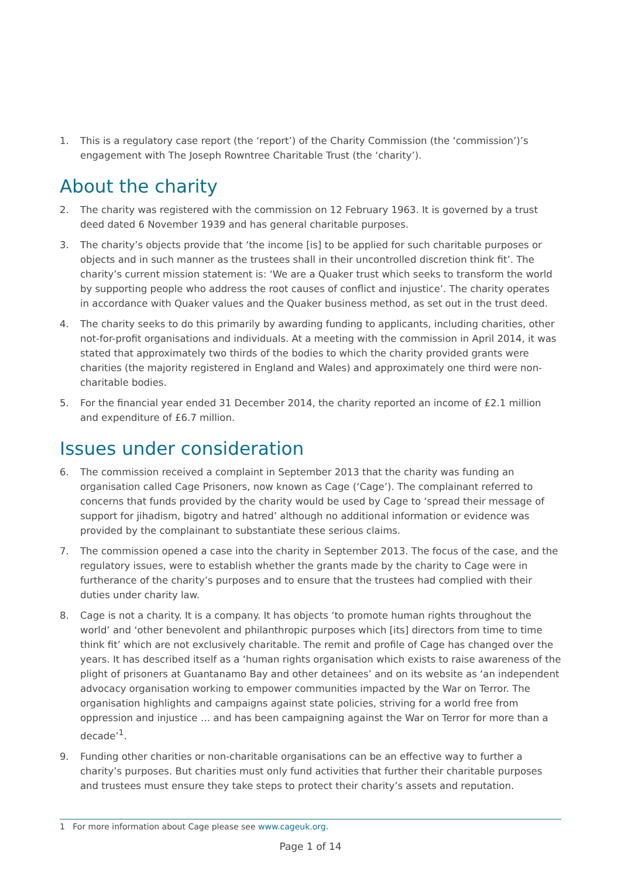1. This is a regulatory case report (the ‘report’) of the Charity Commission (the ‘commission’)’s engagement with The Joseph Rowntree Charitable Trust (the ‘charity’).
About the charity
2. The charity was registered with the commission on 12 February 1963. It is governed by a trust deed dated 6 November 1939 and has general charitable purposes.
3. The charity’s objects provide that ‘the income [is] to be applied for such charitable purposes or objects and in such manner as the trustees shall in their uncontrolled discretion think fit’. The charity’s current mission statement is: ‘We are a Quaker trust which seeks to transform the world by supporting people who address the root causes of conflict and injustice’. The charity operates in accordance with Quaker values and the Quaker business method, as set out in the trust deed.
4. The charity seeks to do this primarily by awarding funding to applicants, including charities, other not-for-profit organisations and individuals. At a meeting with the commission in April 2014, it was stated that approximately two thirds of the bodies to which the charity provided grants were charities (the majority registered in England and Wales) and approximately one third were non-charitable bodies.
5. For the financial year ended 31 December 2014, the charity reported an income of £2.1 million and expenditure of £6.7 million.
Issues under consideration
6. The commission received a complaint in September 2013 that the charity was funding an organisation called Cage Prisoners, now known as Cage (‘Cage’). The complainant referred to concerns that funds provided by the charity would be used by Cage to ‘spread their message of support for jihadism, bigotry and hatred’ although no additional information or evidence was provided by the complainant to substantiate these serious claims.
7. The commission opened a case into the charity in September 2013. The focus of the case, and the regulatory issues, were to establish whether the grants made by the charity to Cage were in furtherance of the charity’s purposes and to ensure that the trustees had complied with their duties under charity law.
8. Cage is not a charity. It is a company. It has objects ‘to promote human rights throughout the world’ and ‘other benevolent and philanthropic purposes which [its] directors from time to time think fit’ which are not exclusively charitable. The remit and profile of Cage has changed over the years. It has described itself as a ‘human rights organisation which exists to raise awareness of the plight of prisoners at Guantanamo Bay and other detainees’ and on its website as ‘an independent advocacy organisation working to empower communities impacted by the War on Terror. The organisation highlights and campaigns against state policies, striving for a world free from oppression and injustice … and has been campaigning against the War on Terror for more than a decade’<sup>1</sup>.
9. Funding other charities or non-charitable organisations can be an effective way to further a charity’s purposes. But charities must only fund activities that further their charitable purposes and trustees must ensure they take steps to protect their charity’s assets and reputation.
1 For more information about Cage please see www.cageuk.org.
Page 1 of 14